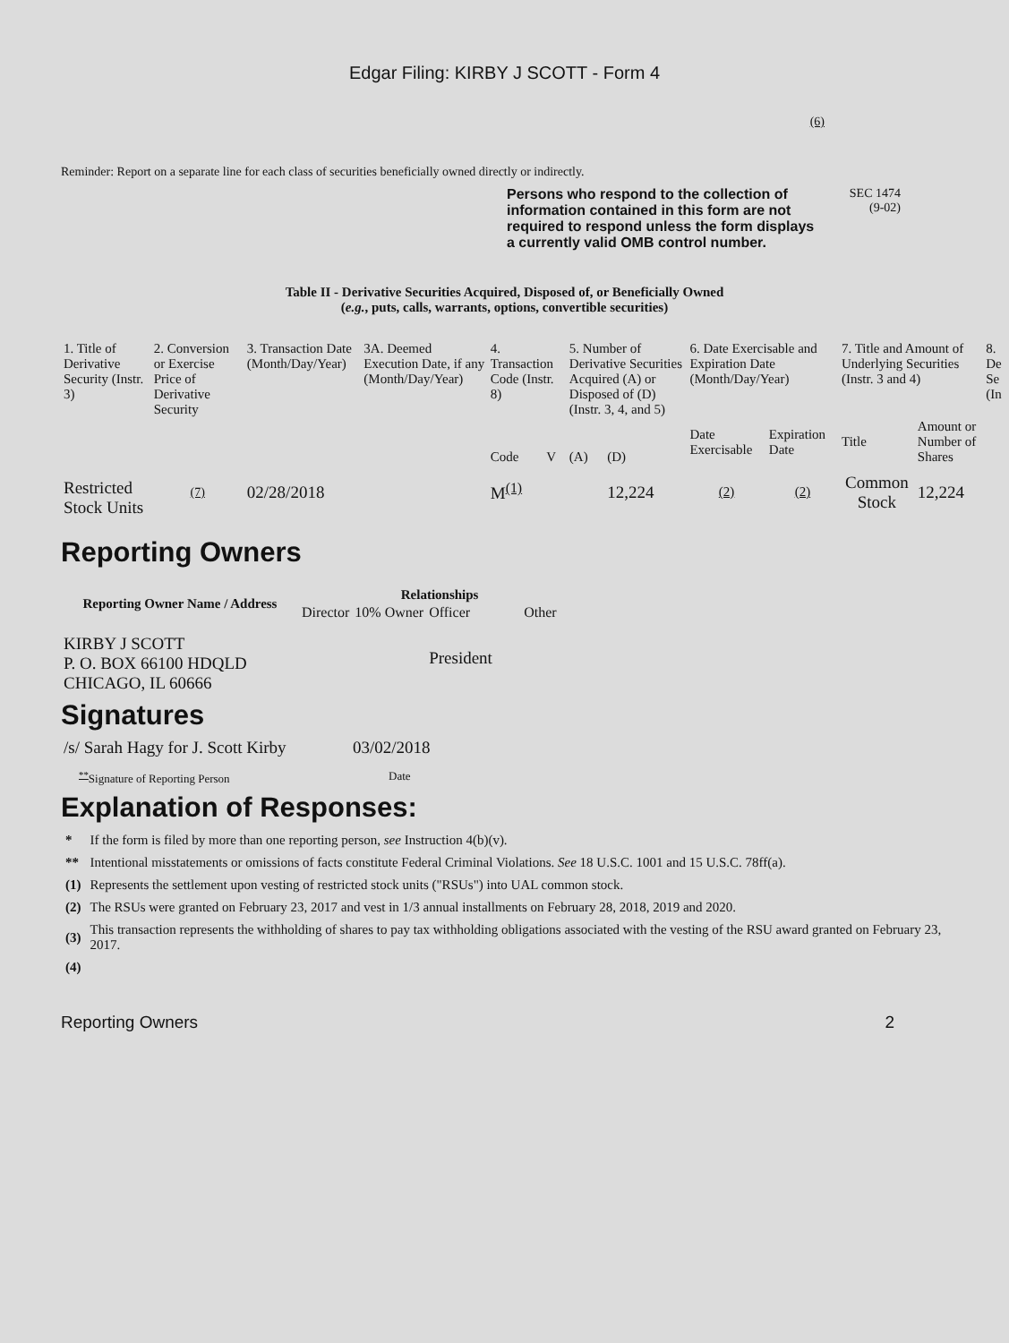Edgar Filing: KIRBY J SCOTT - Form 4
(6)
Reminder: Report on a separate line for each class of securities beneficially owned directly or indirectly.
Persons who respond to the collection of information contained in this form are not required to respond unless the form displays a currently valid OMB control number.
SEC 1474
(9-02)
Table II - Derivative Securities Acquired, Disposed of, or Beneficially Owned
(e.g., puts, calls, warrants, options, convertible securities)
| 1. Title of Derivative Security (Instr. 3) | 2. Conversion or Exercise Price of Derivative Security | 3. Transaction Date (Month/Day/Year) | 3A. Deemed Execution Date, if any (Month/Day/Year) | 4. Transaction Code (Instr. 8) | | 5. Number of Derivative Securities Acquired (A) or Disposed of (D) (Instr. 3, 4, and 5) | | 6. Date Exercisable and Expiration Date (Month/Day/Year) | | 7. Title and Amount of Underlying Securities (Instr. 3 and 4) | | 8. De Se (In |
| | | | | Code | V | (A) | (D) | Date Exercisable | Expiration Date | Title | Amount or Number of Shares | |
| Restricted Stock Units | (7) | 02/28/2018 | | M<sup>(1)</sup> | | | 12,224 | (2) | (2) | Common Stock | 12,224 | |
Reporting Owners
| Reporting Owner Name / Address | Relationships | | | |
| --- | --- | --- | --- | --- |
| | Director | 10% Owner | Officer | Other |
| KIRBY J SCOTT P. O. BOX 66100 HDQLD CHICAGO, IL 60666 | | | President | |
Signatures
| /s/ Sarah Hagy for J. Scott Kirby | 03/02/2018 |
| <sup>**</sup> Signature of Reporting Person | Date |
Explanation of Responses:
| * | If the form is filed by more than one reporting person, see Instruction 4(b)(v). |
| ** | Intentional misstatements or omissions of facts constitute Federal Criminal Violations. See 18 U.S.C. 1001 and 15 U.S.C. 78ff(a). |
| (1) | Represents the settlement upon vesting of restricted stock units ("RSUs") into UAL common stock. |
| (2) | The RSUs were granted on February 23, 2017 and vest in 1/3 annual installments on February 28, 2018, 2019 and 2020. |
| (3) | This transaction represents the withholding of shares to pay tax withholding obligations associated with the vesting of the RSU award granted on February 23, 2017. |
| (4) | |
Reporting Owners 2